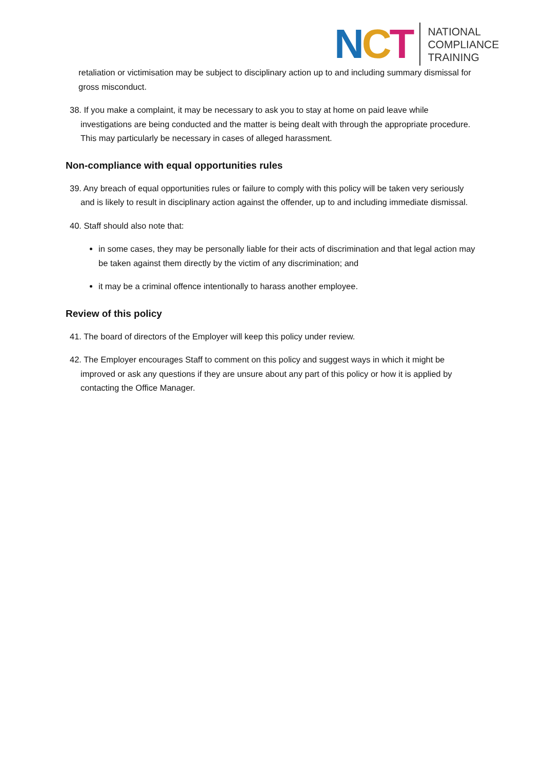NCT
NATIONAL
COMPLIANCE
TRAINING
retaliation or victimisation may be subject to disciplinary action up to and including summary dismissal for gross misconduct.
38. If you make a complaint, it may be necessary to ask you to stay at home on paid leave while investigations are being conducted and the matter is being dealt with through the appropriate procedure. This may particularly be necessary in cases of alleged harassment.
Non-compliance with equal opportunities rules
39. Any breach of equal opportunities rules or failure to comply with this policy will be taken very seriously and is likely to result in disciplinary action against the offender, up to and including immediate dismissal.
40. Staff should also note that:
in some cases, they may be personally liable for their acts of discrimination and that legal action may be taken against them directly by the victim of any discrimination; and
it may be a criminal offence intentionally to harass another employee.
Review of this policy
41. The board of directors of the Employer will keep this policy under review.
42. The Employer encourages Staff to comment on this policy and suggest ways in which it might be improved or ask any questions if they are unsure about any part of this policy or how it is applied by contacting the Office Manager.